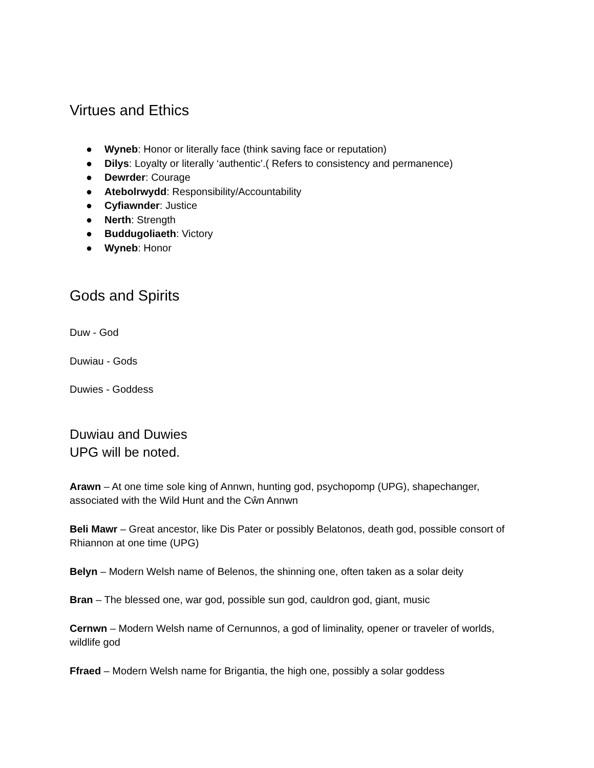Virtues and Ethics
● Wyneb: Honor or literally face (think saving face or reputation)
● Dilys: Loyalty or literally ‘authentic’.( Refers to consistency and permanence)
● Dewrder: Courage
● Atebolrwydd: Responsibility/Accountability
● Cyfiawnder: Justice
● Nerth: Strength
● Buddugoliaeth: Victory
● Wyneb: Honor
Gods and Spirits
Duw - God
Duwiau - Gods
Duwies - Goddess
Duwiau and Duwies
UPG will be noted.
Arawn – At one time sole king of Annwn, hunting god, psychopomp (UPG), shapechanger, associated with the Wild Hunt and the Cŵn Annwn
Beli Mawr – Great ancestor, like Dis Pater or possibly Belatonos, death god, possible consort of Rhiannon at one time (UPG)
Belyn – Modern Welsh name of Belenos, the shinning one, often taken as a solar deity
Bran – The blessed one, war god, possible sun god, cauldron god, giant, music
Cernwn – Modern Welsh name of Cernunnos, a god of liminality, opener or traveler of worlds, wildlife god
Ffraed – Modern Welsh name for Brigantia, the high one, possibly a solar goddess